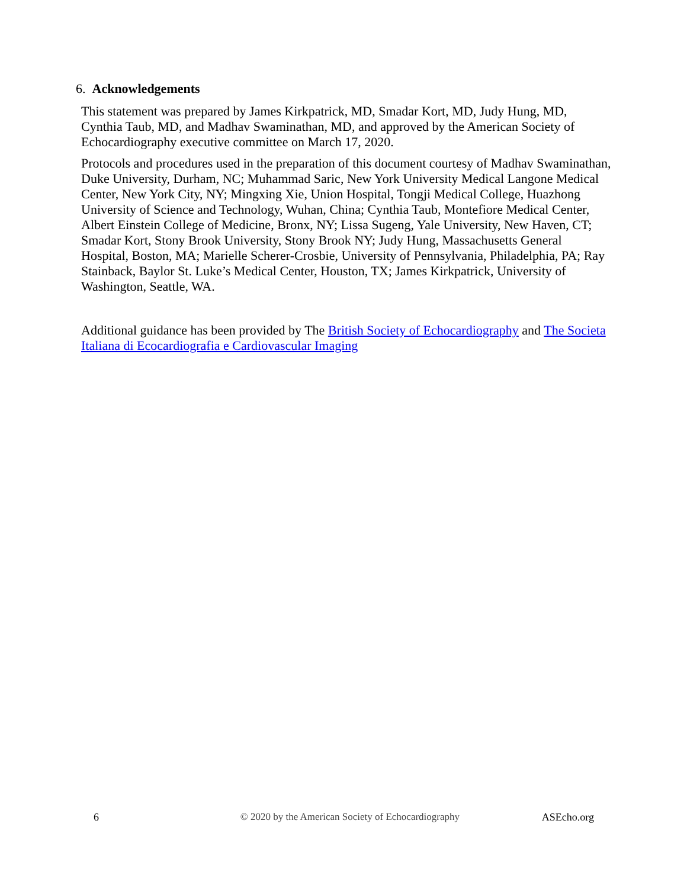6. Acknowledgements
This statement was prepared by James Kirkpatrick, MD, Smadar Kort, MD, Judy Hung, MD, Cynthia Taub, MD, and Madhav Swaminathan, MD, and approved by the American Society of Echocardiography executive committee on March 17, 2020.
Protocols and procedures used in the preparation of this document courtesy of Madhav Swaminathan, Duke University, Durham, NC; Muhammad Saric, New York University Medical Langone Medical Center, New York City, NY; Mingxing Xie, Union Hospital, Tongji Medical College, Huazhong University of Science and Technology, Wuhan, China; Cynthia Taub, Montefiore Medical Center, Albert Einstein College of Medicine, Bronx, NY; Lissa Sugeng, Yale University, New Haven, CT; Smadar Kort, Stony Brook University, Stony Brook NY; Judy Hung, Massachusetts General Hospital, Boston, MA; Marielle Scherer-Crosbie, University of Pennsylvania, Philadelphia, PA; Ray Stainback, Baylor St. Luke’s Medical Center, Houston, TX; James Kirkpatrick, University of Washington, Seattle, WA.
Additional guidance has been provided by The British Society of Echocardiography and The Societa Italiana di Ecocardiografia e Cardiovascular Imaging
6 © 2020 by the American Society of Echocardiography ASEcho.org